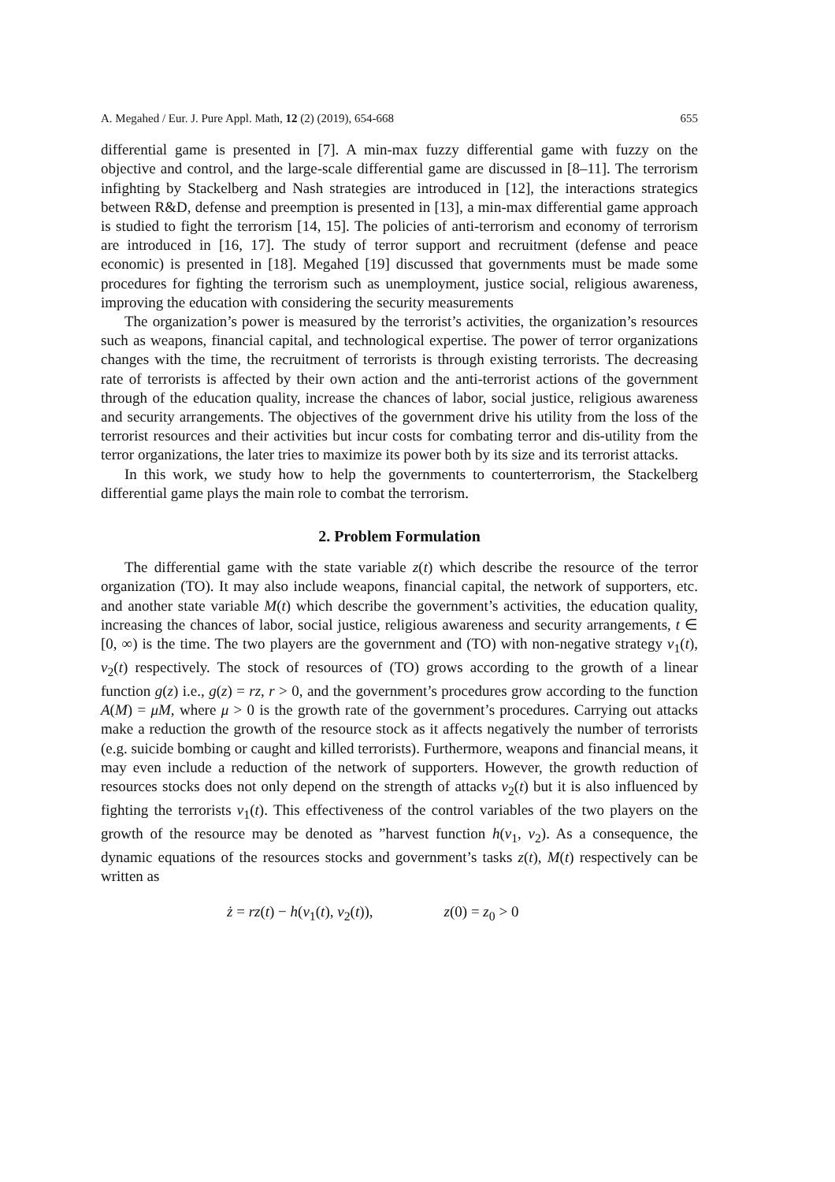A. Megahed / Eur. J. Pure Appl. Math, 12 (2) (2019), 654-668 655
differential game is presented in [7]. A min-max fuzzy differential game with fuzzy on the objective and control, and the large-scale differential game are discussed in [8–11]. The terrorism infighting by Stackelberg and Nash strategies are introduced in [12], the interactions strategics between R&D, defense and preemption is presented in [13], a min-max differential game approach is studied to fight the terrorism [14, 15]. The policies of anti-terrorism and economy of terrorism are introduced in [16, 17]. The study of terror support and recruitment (defense and peace economic) is presented in [18]. Megahed [19] discussed that governments must be made some procedures for fighting the terrorism such as unemployment, justice social, religious awareness, improving the education with considering the security measurements
The organization’s power is measured by the terrorist’s activities, the organization’s resources such as weapons, financial capital, and technological expertise. The power of terror organizations changes with the time, the recruitment of terrorists is through existing terrorists. The decreasing rate of terrorists is affected by their own action and the anti-terrorist actions of the government through of the education quality, increase the chances of labor, social justice, religious awareness and security arrangements. The objectives of the government drive his utility from the loss of the terrorist resources and their activities but incur costs for combating terror and dis-utility from the terror organizations, the later tries to maximize its power both by its size and its terrorist attacks.
In this work, we study how to help the governments to counterterrorism, the Stackelberg differential game plays the main role to combat the terrorism.
2. Problem Formulation
The differential game with the state variable z(t) which describe the resource of the terror organization (TO). It may also include weapons, financial capital, the network of supporters, etc. and another state variable M(t) which describe the government’s activities, the education quality, increasing the chances of labor, social justice, religious awareness and security arrangements, t ∈ [0, ∞) is the time. The two players are the government and (TO) with non-negative strategy v<sub>1</sub>(t), v<sub>2</sub>(t) respectively. The stock of resources of (TO) grows according to the growth of a linear function g(z) i.e., g(z) = rz, r > 0, and the government’s procedures grow according to the function A(M) = μM, where μ > 0 is the growth rate of the government’s procedures. Carrying out attacks make a reduction the growth of the resource stock as it affects negatively the number of terrorists (e.g. suicide bombing or caught and killed terrorists). Furthermore, weapons and financial means, it may even include a reduction of the network of supporters. However, the growth reduction of resources stocks does not only depend on the strength of attacks v<sub>2</sub>(t) but it is also influenced by fighting the terrorists v<sub>1</sub>(t). This effectiveness of the control variables of the two players on the growth of the resource may be denoted as ”harvest function h(v<sub>1</sub>, v<sub>2</sub>). As a consequence, the dynamic equations of the resources stocks and government’s tasks z(t), M(t) respectively can be written as
ż = rz(t) − h(v<sub>1</sub>(t), v<sub>2</sub>(t)), z(0) = z<sub>0</sub> > 0